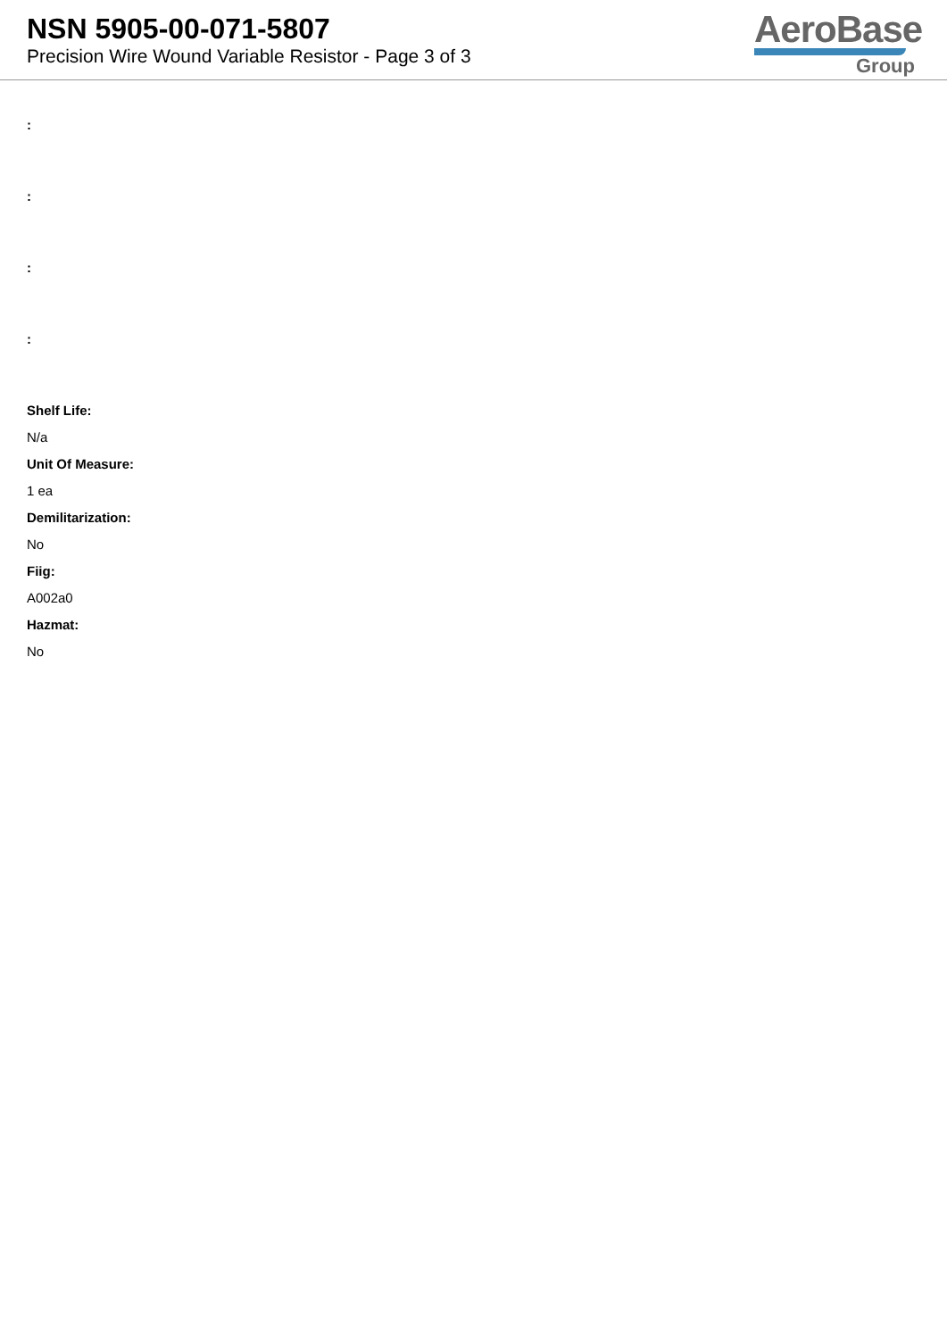NSN 5905-00-071-5807
Precision Wire Wound Variable Resistor - Page 3 of 3
AeroBase
Group
:
:
:
:
Shelf Life:
N/a
Unit Of Measure:
1 ea
Demilitarization:
No
Fiig:
A002a0
Hazmat:
No